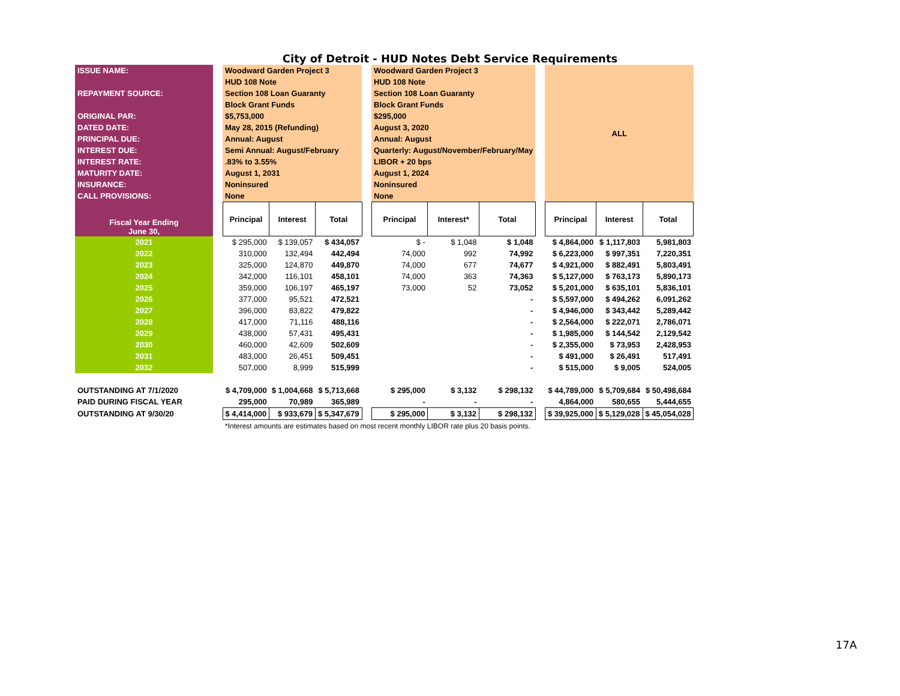City of Detroit - HUD Notes Debt Service Requirements
| ISSUE NAME: | | Woodward Garden Project 3 | | | | Woodward Garden Project 3 | | | | ALL | | |
| | | HUD 108 Note | | | | HUD 108 Note | | | | | | |
| REPAYMENT SOURCE: | | Section 108 Loan Guaranty | | | | Section 108 Loan Guaranty | | | | | | |
| | | Block Grant Funds | | | | Block Grant Funds | | | | | | |
| ORIGINAL PAR: | | $5,753,000 | | | | $295,000 | | | | | | |
| DATED DATE: | | May 28, 2015 (Refunding) | | | | August 3, 2020 | | | | | | |
| PRINCIPAL DUE: | | Annual: August | | | | Annual: August | | | | | | |
| INTEREST DUE: | | Semi Annual: August/February | | | | Quarterly: August/November/February/May | | | | | | |
| INTEREST RATE: | | .83% to 3.55% | | | | LIBOR + 20 bps | | | | | | |
| MATURITY DATE: | | August 1, 2031 | | | | August 1, 2024 | | | | | | |
| INSURANCE: | | Noninsured | | | | Noninsured | | | | | | |
| CALL PROVISIONS: | | None | | | | None | | | | | | |
| Fiscal Year Ending June 30, | | Principal | Interest | Total | | Principal | Interest* | Total | | Principal | Interest | Total |
| 2021 | | $ 295,000 | $ 139,057 | $ 434,057 | | $ - | $ 1,048 | $ 1,048 | | $ 4,864,000 | $ 1,117,803 | 5,981,803 |
| 2022 | | 310,000 | 132,494 | 442,494 | | 74,000 | 992 | 74,992 | | $ 6,223,000 | $ 997,351 | 7,220,351 |
| 2023 | | 325,000 | 124,870 | 449,870 | | 74,000 | 677 | 74,677 | | $ 4,921,000 | $ 882,491 | 5,803,491 |
| 2024 | | 342,000 | 116,101 | 458,101 | | 74,000 | 363 | 74,363 | | $ 5,127,000 | $ 763,173 | 5,890,173 |
| 2025 | | 359,000 | 106,197 | 465,197 | | 73,000 | 52 | 73,052 | | $ 5,201,000 | $ 635,101 | 5,836,101 |
| 2026 | | 377,000 | 95,521 | 472,521 | | | | - | | $ 5,597,000 | $ 494,262 | 6,091,262 |
| 2027 | | 396,000 | 83,822 | 479,822 | | | | - | | $ 4,946,000 | $ 343,442 | 5,289,442 |
| 2028 | | 417,000 | 71,116 | 488,116 | | | | - | | $ 2,564,000 | $ 222,071 | 2,786,071 |
| 2029 | | 438,000 | 57,431 | 495,431 | | | | - | | $ 1,985,000 | $ 144,542 | 2,129,542 |
| 2030 | | 460,000 | 42,609 | 502,609 | | | | - | | $ 2,355,000 | $ 73,953 | 2,428,953 |
| 2031 | | 483,000 | 26,451 | 509,451 | | | | - | | $ 491,000 | $ 26,491 | 517,491 |
| 2032 | | 507,000 | 8,999 | 515,999 | | | | - | | $ 515,000 | $ 9,005 | 524,005 |
| OUTSTANDING AT 7/1/2020 | | $ 4,709,000 | $ 1,004,668 | $ 5,713,668 | | $ 295,000 | $ 3,132 | $ 298,132 | | $ 44,789,000 | $ 5,709,684 | $ 50,498,684 |
| PAID DURING FISCAL YEAR | | 295,000 | 70,989 | 365,989 | | - | - | - | | 4,864,000 | 580,655 | 5,444,655 |
| OUTSTANDING AT 9/30/20 | | $ 4,414,000 | $ 933,679 | $ 5,347,679 | | $ 295,000 | $ 3,132 | $ 298,132 | | $ 39,925,000 | $ 5,129,028 | $ 45,054,028 |
| | | *Interest amounts are estimates based on most recent monthly LIBOR rate plus 20 basis points. | | | | | | | | | | |
17A